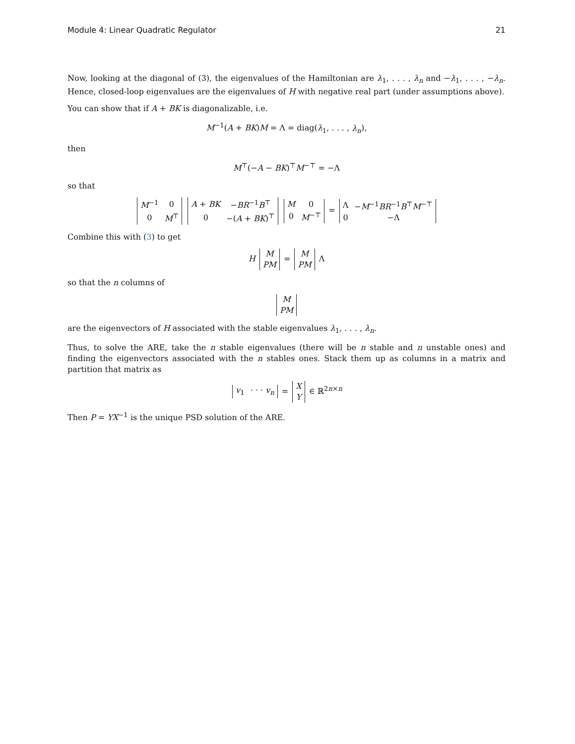Module 4: Linear Quadratic Regulator 21
Now, looking at the diagonal of (3), the eigenvalues of the Hamiltonian are λ<sub>1</sub>, . . . , λ<sub>n</sub> and −λ<sub>1</sub>, . . . , −λ<sub>n</sub>. Hence, closed-loop eigenvalues are the eigenvalues of H with negative real part (under assumptions above).
You can show that if A + BK is diagonalizable, i.e.
M<sup>−1</sup>(A + BK)M = Λ = diag(λ<sub>1</sub>, . . . , λ<sub>n</sub>),
then
M<sup>⊤</sup>(−A − BK)<sup>⊤</sup>M<sup>−⊤</sup> = −Λ
so that
| M<sup>−1</sup> | 0 |
| 0 | M<sup>⊤</sup> |
| A + BK | − BR<sup>−1</sup> B<sup>⊤</sup> |
| 0 | −( A + BK )<sup>⊤</sup> |
| M | 0 |
| 0 | M<sup>−⊤</sup> |
=
| Λ | − M<sup>−1</sup> BR<sup>−1</sup> B<sup>⊤</sup> M<sup>−⊤</sup> |
| 0 | −Λ |
Combine this with (3) to get
H
| M |
| PM |
=
| M |
| PM |
Λ
so that the n columns of
| M |
| PM |
are the eigenvectors of H associated with the stable eigenvalues λ<sub>1</sub>, . . . , λ<sub>n</sub>.
Thus, to solve the ARE, take the n stable eigenvalues (there will be n stable and n unstable ones) and finding the eigenvectors associated with the n stables ones. Stack them up as columns in a matrix and partition that matrix as
| v<sub>1</sub> | · · · v<sub>n</sub> |
=
| X |
| Y |
∈ ℝ<sup>2n×n</sup>
Then P = YX<sup>−1</sup> is the unique PSD solution of the ARE.